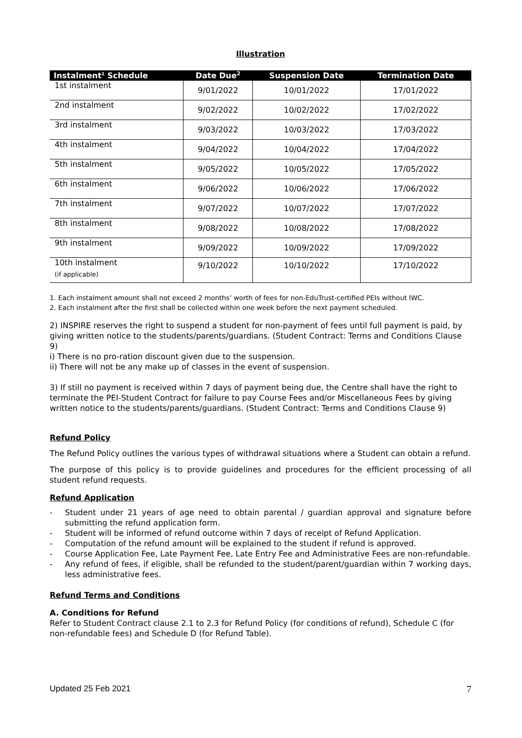Illustration
| Instalment<sup>1</sup> Schedule | Date Due<sup>2</sup> | Suspension Date | Termination Date |
| --- | --- | --- | --- |
| 1st instalment | 9/01/2022 | 10/01/2022 | 17/01/2022 |
| 2nd instalment | 9/02/2022 | 10/02/2022 | 17/02/2022 |
| 3rd instalment | 9/03/2022 | 10/03/2022 | 17/03/2022 |
| 4th instalment | 9/04/2022 | 10/04/2022 | 17/04/2022 |
| 5th instalment | 9/05/2022 | 10/05/2022 | 17/05/2022 |
| 6th instalment | 9/06/2022 | 10/06/2022 | 17/06/2022 |
| 7th instalment | 9/07/2022 | 10/07/2022 | 17/07/2022 |
| 8th instalment | 9/08/2022 | 10/08/2022 | 17/08/2022 |
| 9th instalment | 9/09/2022 | 10/09/2022 | 17/09/2022 |
| 10th instalment (if applicable) | 9/10/2022 | 10/10/2022 | 17/10/2022 |
1. Each instalment amount shall not exceed 2 months’ worth of fees for non-EduTrust-certified PEIs without IWC.
2. Each instalment after the first shall be collected within one week before the next payment scheduled.
2) INSPIRE reserves the right to suspend a student for non-payment of fees until full payment is paid, by giving written notice to the students/parents/guardians. (Student Contract: Terms and Conditions Clause 9)
i) There is no pro-ration discount given due to the suspension.
ii) There will not be any make up of classes in the event of suspension.
3) If still no payment is received within 7 days of payment being due, the Centre shall have the right to terminate the PEI-Student Contract for failure to pay Course Fees and/or Miscellaneous Fees by giving written notice to the students/parents/guardians. (Student Contract: Terms and Conditions Clause 9)
Refund Policy
The Refund Policy outlines the various types of withdrawal situations where a Student can obtain a refund.
The purpose of this policy is to provide guidelines and procedures for the efficient processing of all student refund requests.
Refund Application
- Student under 21 years of age need to obtain parental / guardian approval and signature before submitting the refund application form.
- Student will be informed of refund outcome within 7 days of receipt of Refund Application.
- Computation of the refund amount will be explained to the student if refund is approved.
- Course Application Fee, Late Payment Fee, Late Entry Fee and Administrative Fees are non-refundable.
- Any refund of fees, if eligible, shall be refunded to the student/parent/guardian within 7 working days, less administrative fees.
Refund Terms and Conditions
A. Conditions for Refund
Refer to Student Contract clause 2.1 to 2.3 for Refund Policy (for conditions of refund), Schedule C (for non-refundable fees) and Schedule D (for Refund Table).
Updated 25 Feb 2021 7